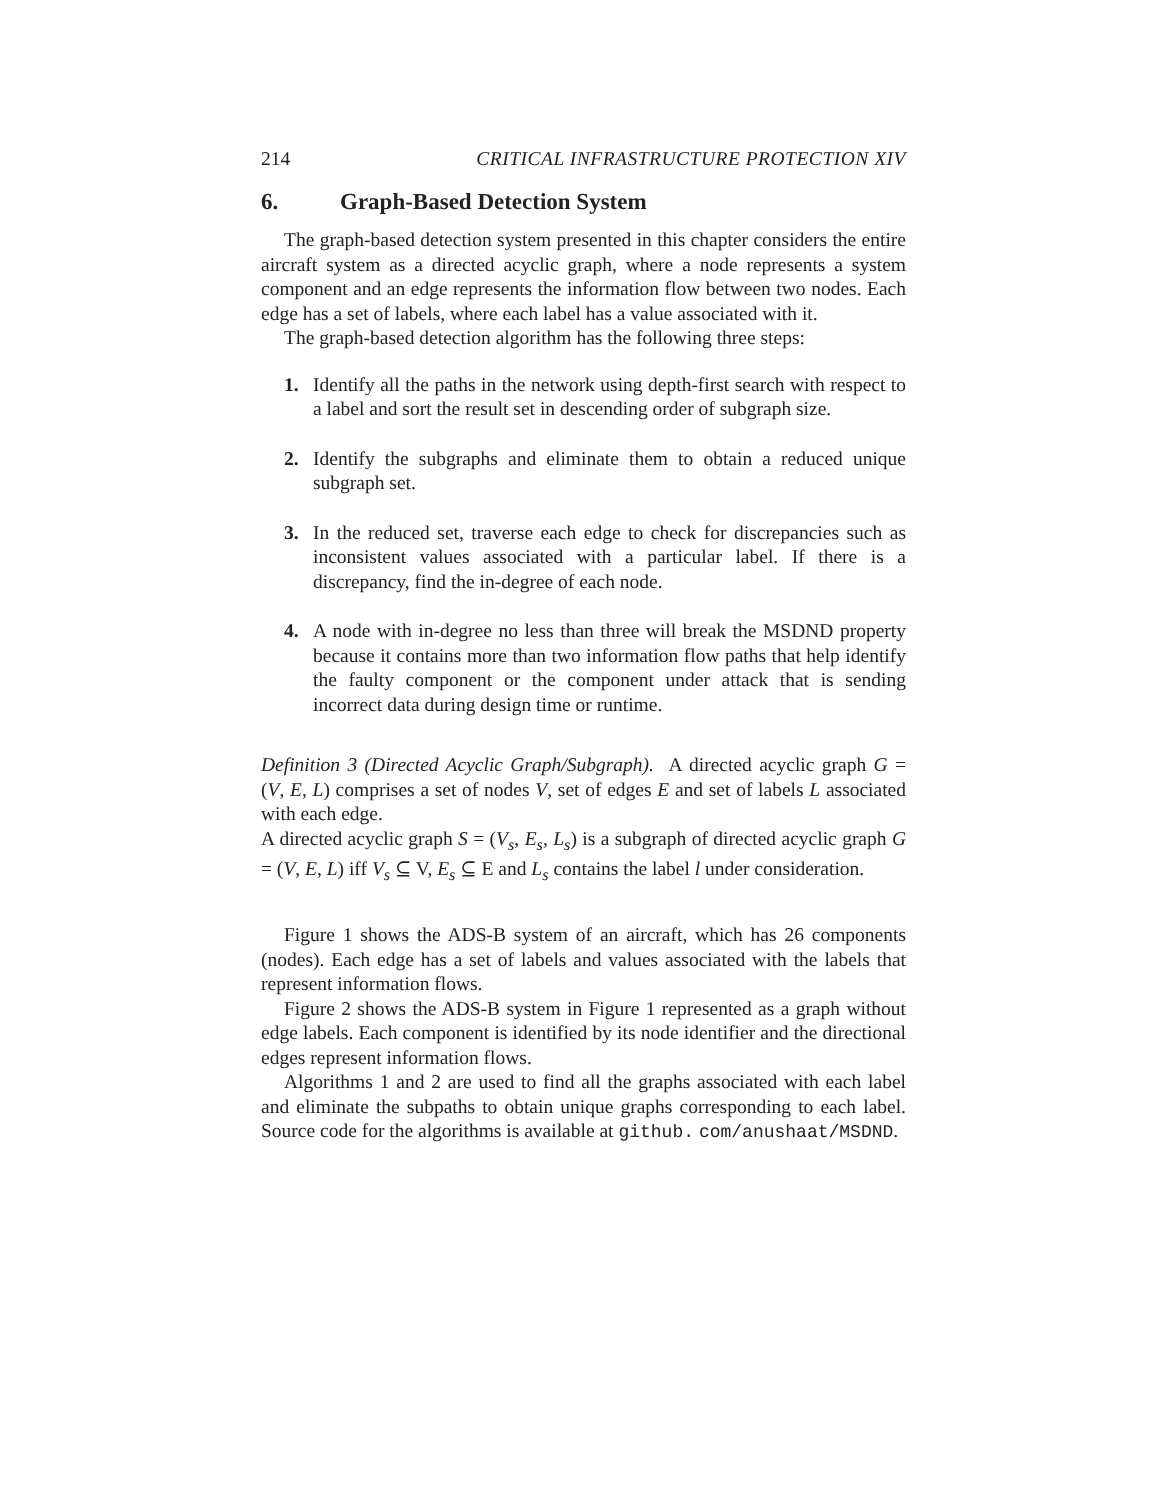214 CRITICAL INFRASTRUCTURE PROTECTION XIV
6. Graph-Based Detection System
The graph-based detection system presented in this chapter considers the entire aircraft system as a directed acyclic graph, where a node represents a system component and an edge represents the information flow between two nodes. Each edge has a set of labels, where each label has a value associated with it.
The graph-based detection algorithm has the following three steps:
1. Identify all the paths in the network using depth-first search with respect to a label and sort the result set in descending order of subgraph size.
2. Identify the subgraphs and eliminate them to obtain a reduced unique subgraph set.
3. In the reduced set, traverse each edge to check for discrepancies such as inconsistent values associated with a particular label. If there is a discrepancy, find the in-degree of each node.
4. A node with in-degree no less than three will break the MSDND property because it contains more than two information flow paths that help identify the faulty component or the component under attack that is sending incorrect data during design time or runtime.
Definition 3 (Directed Acyclic Graph/Subgraph). A directed acyclic graph G = (V, E, L) comprises a set of nodes V, set of edges E and set of labels L associated with each edge.
A directed acyclic graph S = (V<sub>s</sub>, E<sub>s</sub>, L<sub>s</sub>) is a subgraph of directed acyclic graph G = (V, E, L) iff V<sub>s</sub> ⊆ V, E<sub>s</sub> ⊆ E and L<sub>s</sub> contains the label l under consideration.
Figure 1 shows the ADS-B system of an aircraft, which has 26 components (nodes). Each edge has a set of labels and values associated with the labels that represent information flows.
Figure 2 shows the ADS-B system in Figure 1 represented as a graph without edge labels. Each component is identified by its node identifier and the directional edges represent information flows.
Algorithms 1 and 2 are used to find all the graphs associated with each label and eliminate the subpaths to obtain unique graphs corresponding to each label. Source code for the algorithms is available at github. com/anushaat/MSDND.